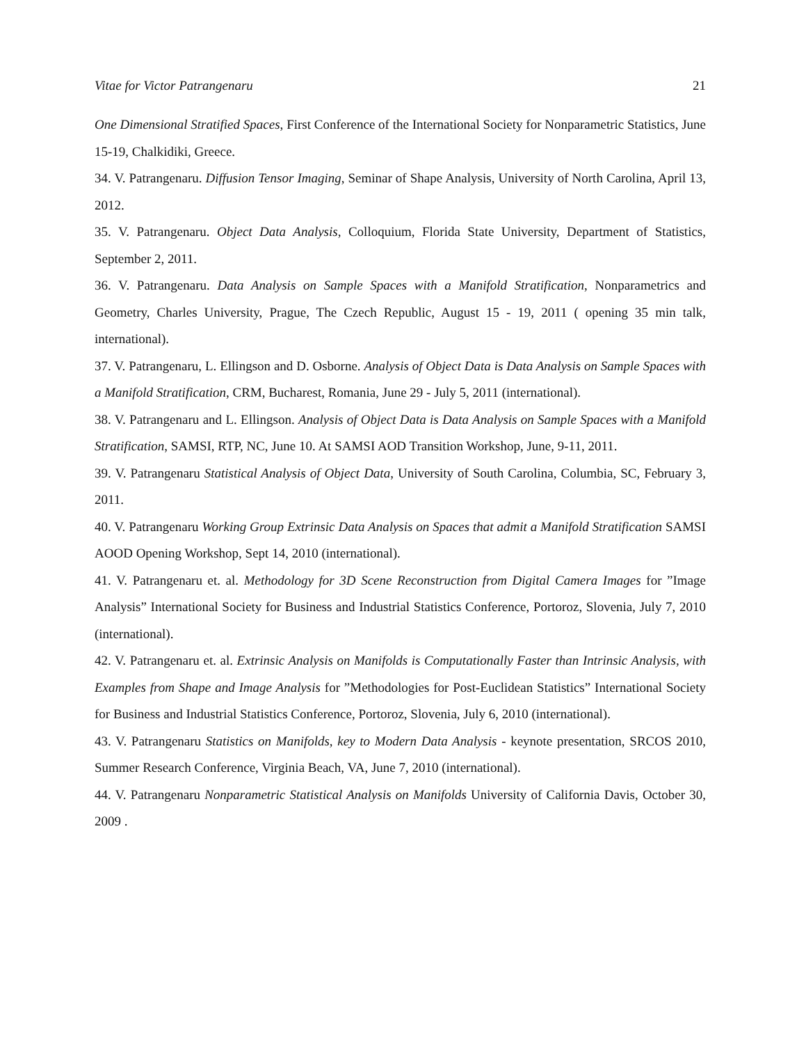Vitae for Victor Patrangenaru 21
One Dimensional Stratified Spaces, First Conference of the International Society for Nonparametric Statistics, June 15-19, Chalkidiki, Greece.
34. V. Patrangenaru. Diffusion Tensor Imaging, Seminar of Shape Analysis, University of North Carolina, April 13, 2012.
35. V. Patrangenaru. Object Data Analysis, Colloquium, Florida State University, Department of Statistics, September 2, 2011.
36. V. Patrangenaru. Data Analysis on Sample Spaces with a Manifold Stratification, Nonparametrics and Geometry, Charles University, Prague, The Czech Republic, August 15 - 19, 2011 ( opening 35 min talk, international).
37. V. Patrangenaru, L. Ellingson and D. Osborne. Analysis of Object Data is Data Analysis on Sample Spaces with a Manifold Stratification, CRM, Bucharest, Romania, June 29 - July 5, 2011 (international).
38. V. Patrangenaru and L. Ellingson. Analysis of Object Data is Data Analysis on Sample Spaces with a Manifold Stratification, SAMSI, RTP, NC, June 10. At SAMSI AOD Transition Workshop, June, 9-11, 2011.
39. V. Patrangenaru Statistical Analysis of Object Data, University of South Carolina, Columbia, SC, February 3, 2011.
40. V. Patrangenaru Working Group Extrinsic Data Analysis on Spaces that admit a Manifold Stratification SAMSI AOOD Opening Workshop, Sept 14, 2010 (international).
41. V. Patrangenaru et. al. Methodology for 3D Scene Reconstruction from Digital Camera Images for ”Image Analysis” International Society for Business and Industrial Statistics Conference, Portoroz, Slovenia, July 7, 2010 (international).
42. V. Patrangenaru et. al. Extrinsic Analysis on Manifolds is Computationally Faster than Intrinsic Analysis, with Examples from Shape and Image Analysis for ”Methodologies for Post-Euclidean Statistics” International Society for Business and Industrial Statistics Conference, Portoroz, Slovenia, July 6, 2010 (international).
43. V. Patrangenaru Statistics on Manifolds, key to Modern Data Analysis - keynote presentation, SRCOS 2010, Summer Research Conference, Virginia Beach, VA, June 7, 2010 (international).
44. V. Patrangenaru Nonparametric Statistical Analysis on Manifolds University of California Davis, October 30, 2009 .